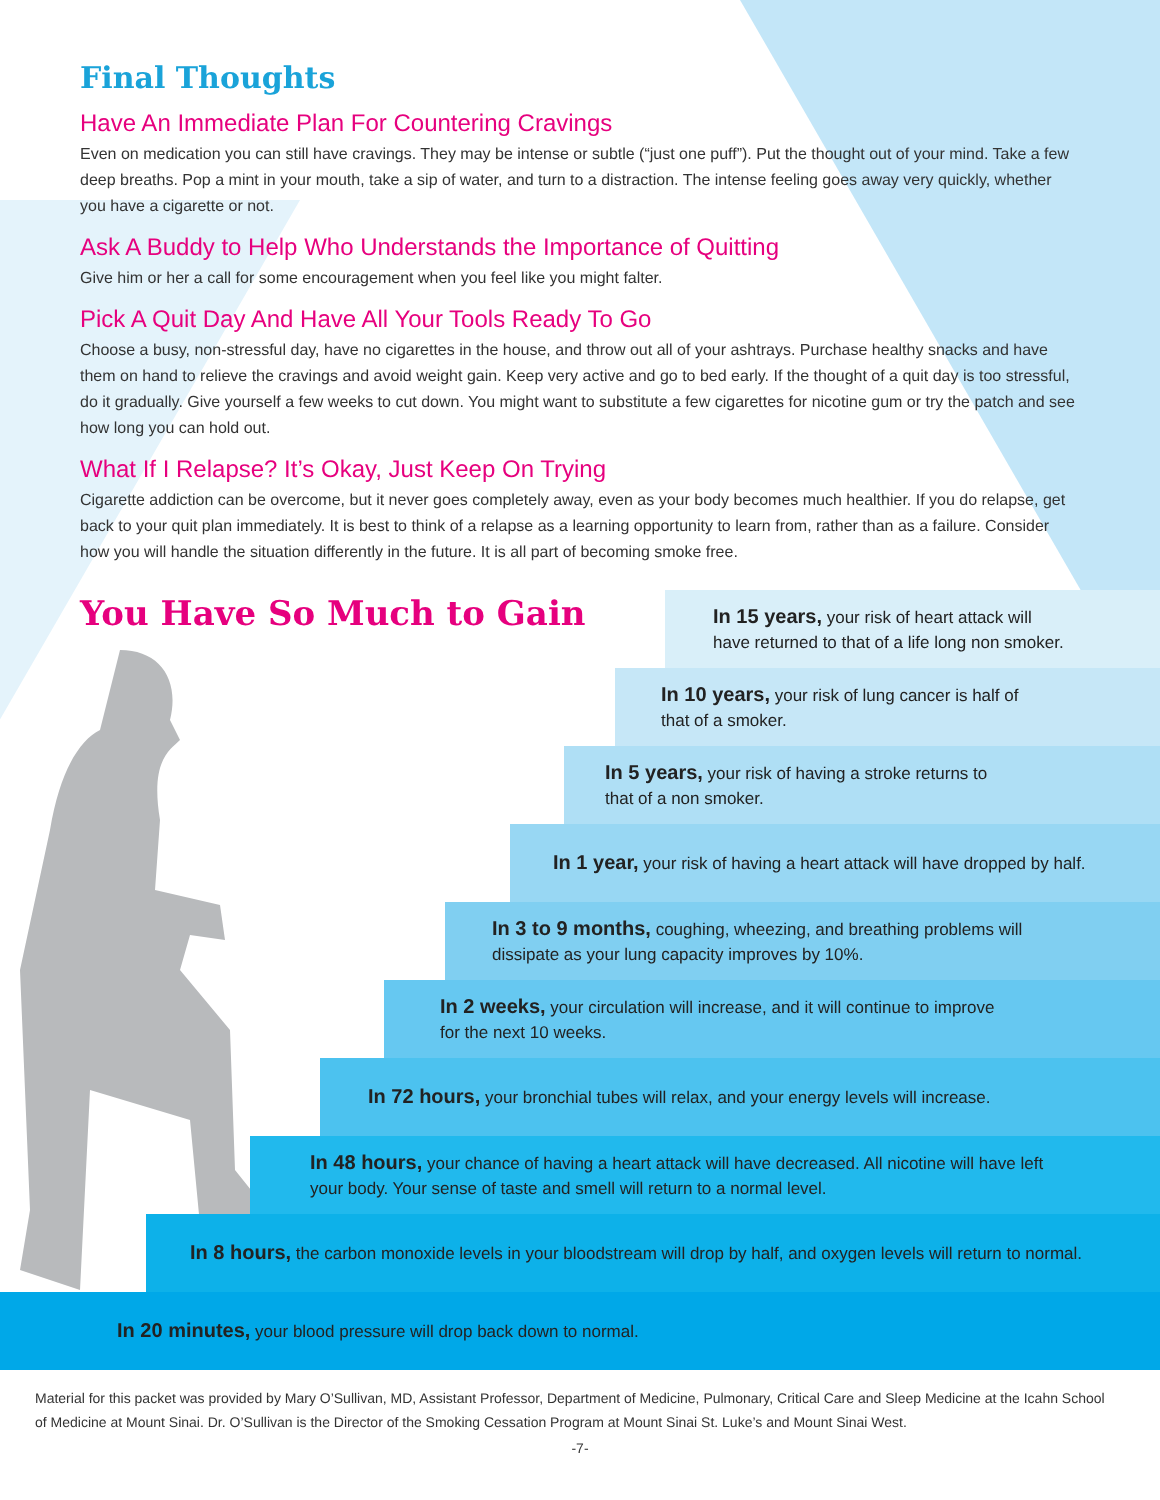Final Thoughts
Have An Immediate Plan For Countering Cravings
Even on medication you can still have cravings. They may be intense or subtle (“just one puff”). Put the thought out of your mind. Take a few deep breaths. Pop a mint in your mouth, take a sip of water, and turn to a distraction. The intense feeling goes away very quickly, whether you have a cigarette or not.
Ask A Buddy to Help Who Understands the Importance of Quitting
Give him or her a call for some encouragement when you feel like you might falter.
Pick A Quit Day And Have All Your Tools Ready To Go
Choose a busy, non-stressful day, have no cigarettes in the house, and throw out all of your ashtrays. Purchase healthy snacks and have them on hand to relieve the cravings and avoid weight gain. Keep very active and go to bed early. If the thought of a quit day is too stressful, do it gradually. Give yourself a few weeks to cut down. You might want to substitute a few cigarettes for nicotine gum or try the patch and see how long you can hold out.
What If I Relapse? It’s Okay, Just Keep On Trying
Cigarette addiction can be overcome, but it never goes completely away, even as your body becomes much healthier. If you do relapse, get back to your quit plan immediately. It is best to think of a relapse as a learning opportunity to learn from, rather than as a failure. Consider how you will handle the situation differently in the future. It is all part of becoming smoke free.
You Have So Much to Gain
In 15 years, your risk of heart attack will
have returned to that of a life long non smoker.
In 10 years, your risk of lung cancer is half of
that of a smoker.
In 5 years, your risk of having a stroke returns to
that of a non smoker.
In 1 year, your risk of having a heart attack will have dropped by half.
In 3 to 9 months, coughing, wheezing, and breathing problems will
dissipate as your lung capacity improves by 10%.
In 2 weeks, your circulation will increase, and it will continue to improve
for the next 10 weeks.
In 72 hours, your bronchial tubes will relax, and your energy levels will increase.
In 48 hours, your chance of having a heart attack will have decreased. All nicotine will have left
your body. Your sense of taste and smell will return to a normal level.
In 8 hours, the carbon monoxide levels in your bloodstream will drop by half, and oxygen levels will return to normal.
In 20 minutes, your blood pressure will drop back down to normal.
Material for this packet was provided by Mary O’Sullivan, MD, Assistant Professor, Department of Medicine, Pulmonary, Critical Care and Sleep Medicine at the Icahn School of Medicine at Mount Sinai. Dr. O’Sullivan is the Director of the Smoking Cessation Program at Mount Sinai St. Luke’s and Mount Sinai West.
-7-